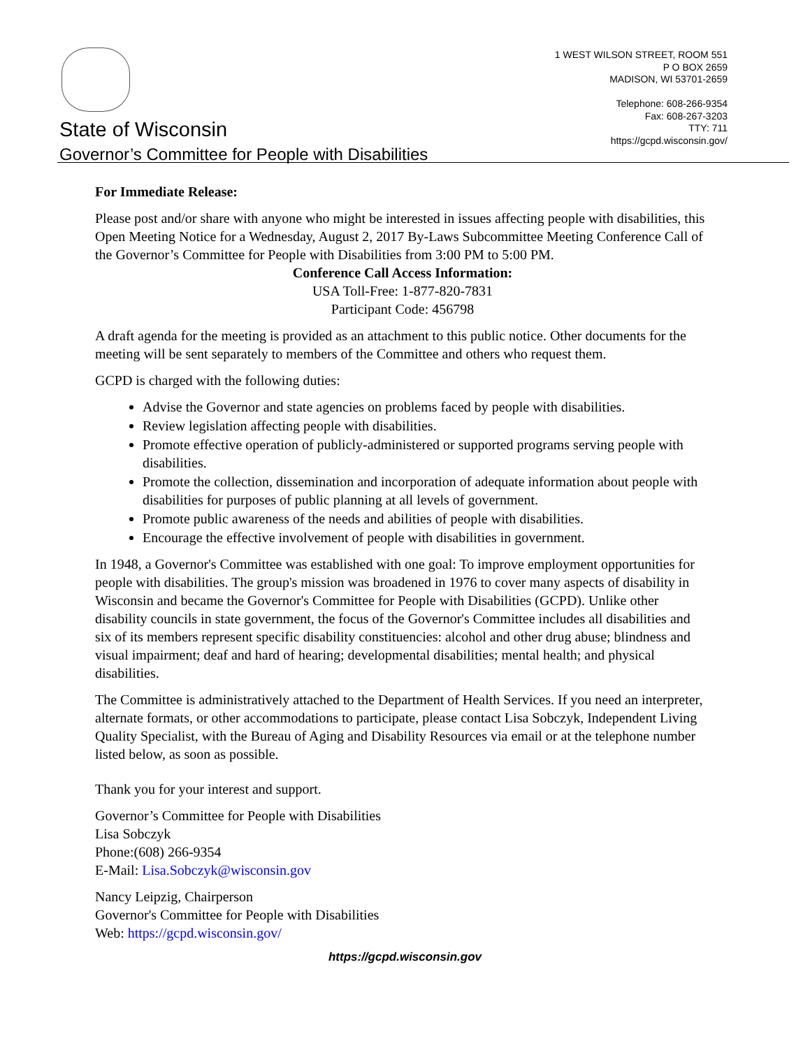State of Wisconsin
Governor’s Committee for People with Disabilities
1 WEST WILSON STREET, ROOM 551
P O BOX 2659
MADISON, WI 53701-2659
Telephone: 608-266-9354
Fax: 608-267-3203
TTY: 711
https://gcpd.wisconsin.gov/
For Immediate Release:
Please post and/or share with anyone who might be interested in issues affecting people with disabilities, this Open Meeting Notice for a Wednesday, August 2, 2017 By-Laws Subcommittee Meeting Conference Call of the Governor’s Committee for People with Disabilities from 3:00 PM to 5:00 PM.
Conference Call Access Information:
USA Toll-Free: 1-877-820-7831
Participant Code: 456798
A draft agenda for the meeting is provided as an attachment to this public notice. Other documents for the meeting will be sent separately to members of the Committee and others who request them.
GCPD is charged with the following duties:
Advise the Governor and state agencies on problems faced by people with disabilities.
Review legislation affecting people with disabilities.
Promote effective operation of publicly-administered or supported programs serving people with disabilities.
Promote the collection, dissemination and incorporation of adequate information about people with disabilities for purposes of public planning at all levels of government.
Promote public awareness of the needs and abilities of people with disabilities.
Encourage the effective involvement of people with disabilities in government.
In 1948, a Governor's Committee was established with one goal: To improve employment opportunities for people with disabilities. The group's mission was broadened in 1976 to cover many aspects of disability in Wisconsin and became the Governor's Committee for People with Disabilities (GCPD). Unlike other disability councils in state government, the focus of the Governor's Committee includes all disabilities and six of its members represent specific disability constituencies: alcohol and other drug abuse; blindness and visual impairment; deaf and hard of hearing; developmental disabilities; mental health; and physical disabilities.
The Committee is administratively attached to the Department of Health Services. If you need an interpreter, alternate formats, or other accommodations to participate, please contact Lisa Sobczyk, Independent Living Quality Specialist, with the Bureau of Aging and Disability Resources via email or at the telephone number listed below, as soon as possible.
Thank you for your interest and support.
Governor’s Committee for People with Disabilities
Lisa Sobczyk
Phone:(608) 266-9354
E-Mail: Lisa.Sobczyk@wisconsin.gov
Nancy Leipzig, Chairperson
Governor's Committee for People with Disabilities
Web: https://gcpd.wisconsin.gov/
https://gcpd.wisconsin.gov